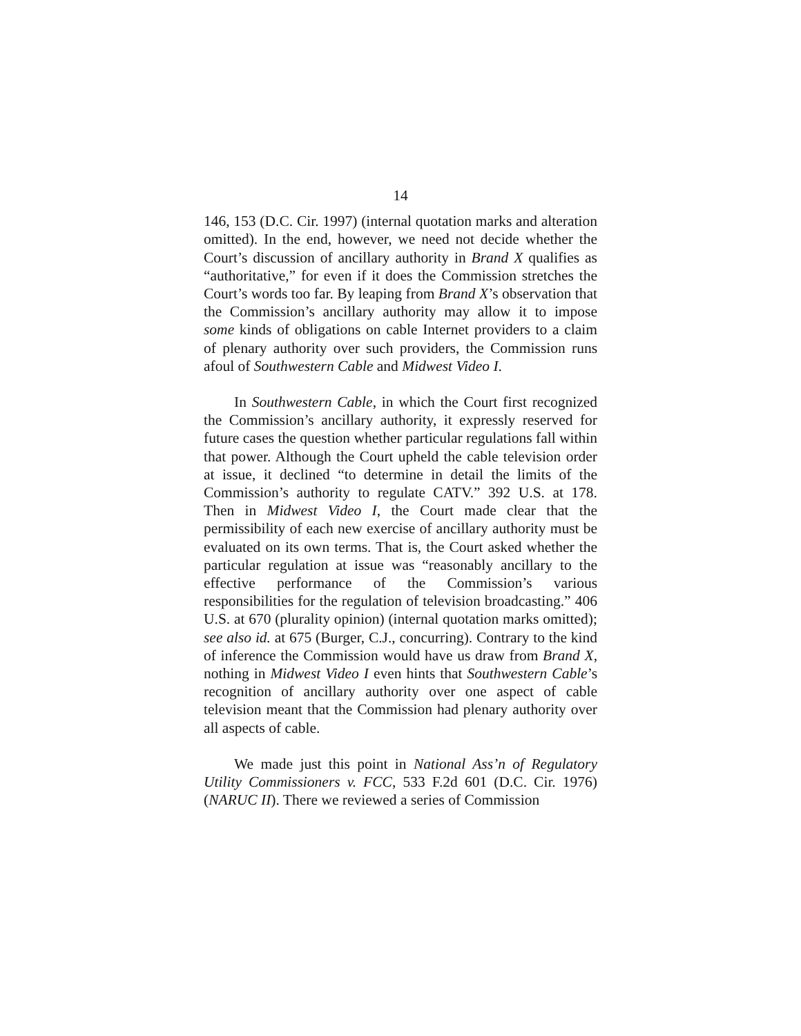14
146, 153 (D.C. Cir. 1997) (internal quotation marks and alteration omitted). In the end, however, we need not decide whether the Court’s discussion of ancillary authority in Brand X qualifies as “authoritative,” for even if it does the Commission stretches the Court’s words too far. By leaping from Brand X’s observation that the Commission’s ancillary authority may allow it to impose some kinds of obligations on cable Internet providers to a claim of plenary authority over such providers, the Commission runs afoul of Southwestern Cable and Midwest Video I.
In Southwestern Cable, in which the Court first recognized the Commission’s ancillary authority, it expressly reserved for future cases the question whether particular regulations fall within that power. Although the Court upheld the cable television order at issue, it declined “to determine in detail the limits of the Commission’s authority to regulate CATV.” 392 U.S. at 178. Then in Midwest Video I, the Court made clear that the permissibility of each new exercise of ancillary authority must be evaluated on its own terms. That is, the Court asked whether the particular regulation at issue was “reasonably ancillary to the effective performance of the Commission’s various responsibilities for the regulation of television broadcasting.” 406 U.S. at 670 (plurality opinion) (internal quotation marks omitted); see also id. at 675 (Burger, C.J., concurring). Contrary to the kind of inference the Commission would have us draw from Brand X, nothing in Midwest Video I even hints that Southwestern Cable’s recognition of ancillary authority over one aspect of cable television meant that the Commission had plenary authority over all aspects of cable.
We made just this point in National Ass’n of Regulatory Utility Commissioners v. FCC, 533 F.2d 601 (D.C. Cir. 1976) (NARUC II). There we reviewed a series of Commission